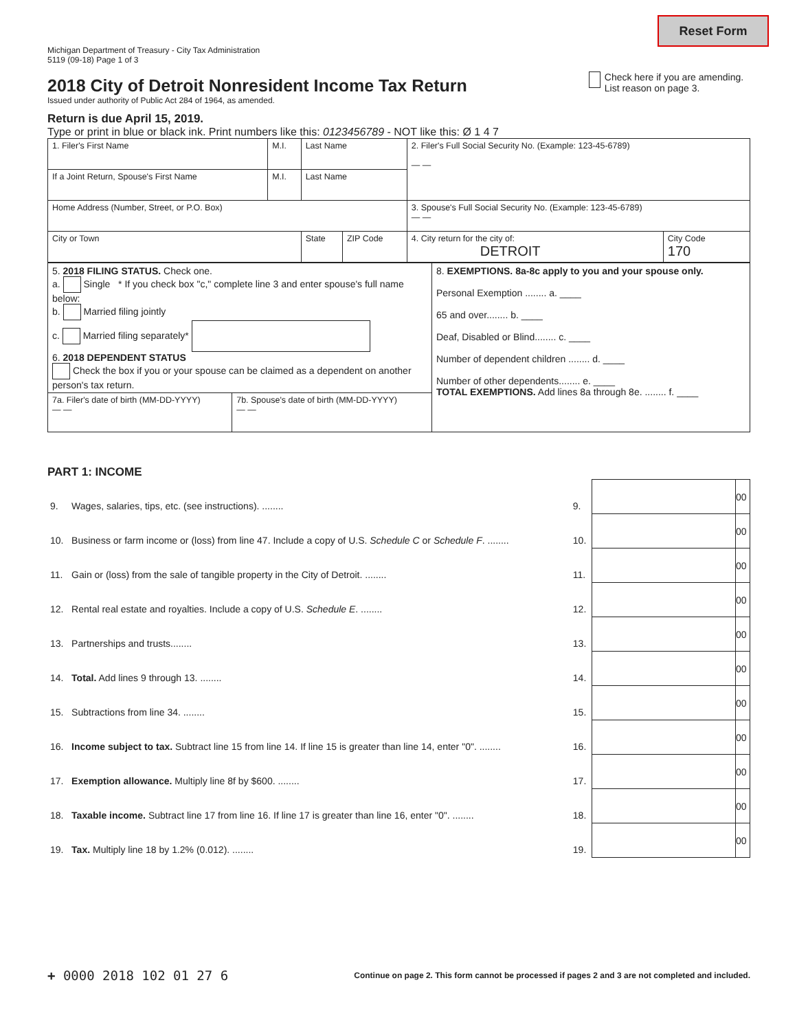Reset Form
Michigan Department of Treasury - City Tax Administration
5119 (09-18) Page 1 of 3
2018 City of Detroit Nonresident Income Tax Return
Issued under authority of Public Act 284 of 1964, as amended.
Return is due April 15, 2019.
Type or print in blue or black ink. Print numbers like this: 0123456789 - NOT like this: Ø 1 4 7
Check here if you are amending. List reason on page 3.
| 1. Filer's First Name | M.I. | Last Name | | 2. Filer's Full Social Security No. (Example: 123-45-6789) — — | |
| If a Joint Return, Spouse's First Name | M.I. | Last Name | | | |
| Home Address (Number, Street, or P.O. Box) | | | | 3. Spouse's Full Social Security No. (Example: 123-45-6789) — — | |
| City or Town | | State | ZIP Code | 4. City return for the city of: DETROIT | City Code 170 |
| 5. 2018 FILING STATUS. Check one. a. Single * If you check box "c," complete line 3 and enter spouse's full name below: b. Married filing jointly c. Married filing separately* 6. 2018 DEPENDENT STATUS Check the box if you or your spouse can be claimed as a dependent on another person's tax return. | | 8. EXEMPTIONS. 8a-8c apply to you and your spouse only. Personal Exemption ........ a. ____ 65 and over........ b. ____ Deaf, Disabled or Blind........ c. ____ Number of dependent children ........ d. ____ Number of other dependents........ e. ____ TOTAL EXEMPTIONS. Add lines 8a through 8e. ........ f. ____ |
| 7a. Filer's date of birth (MM-DD-YYYY) — — | 7b. Spouse's date of birth (MM-DD-YYYY) — — | |
PART 1: INCOME
| 9. | Wages, salaries, tips, etc. (see instructions). ........ | 9. | | 00 |
| 10. | Business or farm income or (loss) from line 47. Include a copy of U.S. Schedule C or Schedule F . ........ | 10. | | 00 |
| 11. | Gain or (loss) from the sale of tangible property in the City of Detroit. ........ | 11. | | 00 |
| 12. | Rental real estate and royalties. Include a copy of U.S. Schedule E . ........ | 12. | | 00 |
| 13. | Partnerships and trusts........ | 13. | | 00 |
| 14. | Total. Add lines 9 through 13. ........ | 14. | | 00 |
| 15. | Subtractions from line 34. ........ | 15. | | 00 |
| 16. | Income subject to tax. Subtract line 15 from line 14. If line 15 is greater than line 14, enter "0". ........ | 16. | | 00 |
| 17. | Exemption allowance. Multiply line 8f by $600. ........ | 17. | | 00 |
| 18. | Taxable income. Subtract line 17 from line 16. If line 17 is greater than line 16, enter "0". ........ | 18. | | 00 |
| 19. | Tax. Multiply line 18 by 1.2% (0.012). ........ | 19. | | 00 |
+ 0000 2018 102 01 27 6 Continue on page 2. This form cannot be processed if pages 2 and 3 are not completed and included.